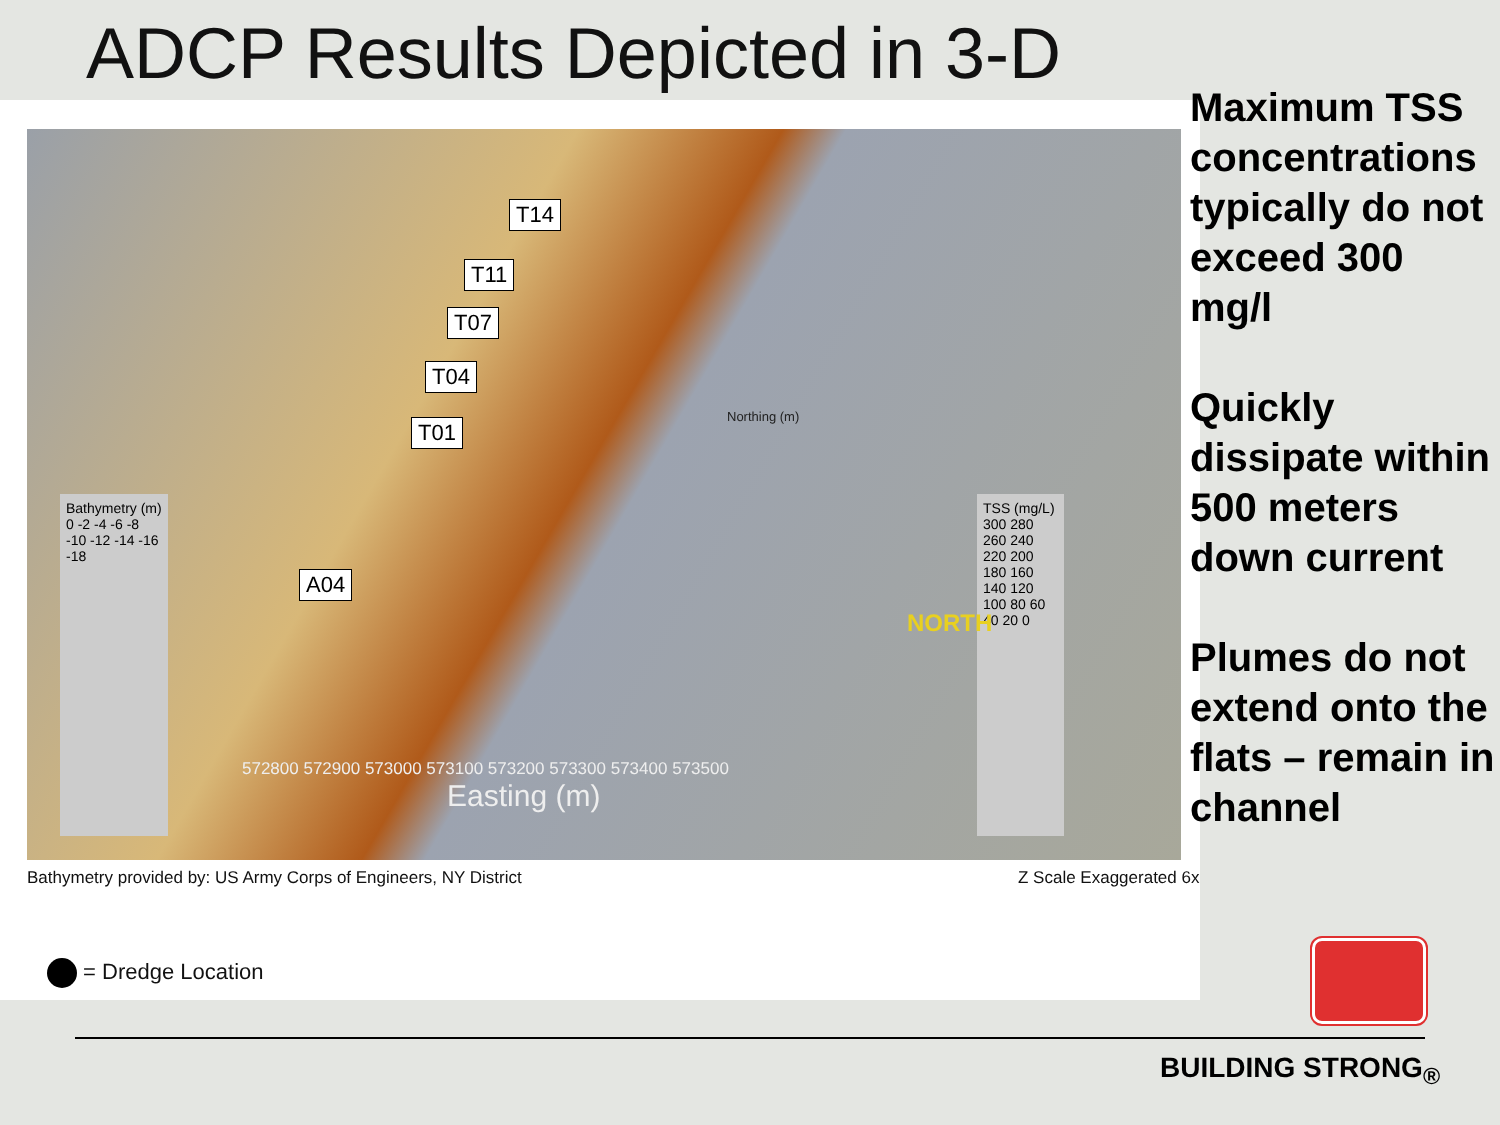ADCP Results Depicted in 3-D
T14
T11
T07
T04
T01
A04
Bathymetry (m)
0 -2 -4 -6 -8 -10 -12 -14 -16 -18
TSS (mg/L)
300 280 260 240 220 200 180 160 140 120 100 80 60 40 20 0
572800 572900 573000 573100 573200 573300 573400 573500
Easting (m)
Northing (m)
NORTH
Bathymetry provided by: US Army Corps of Engineers, NY District
Z Scale Exaggerated 6x
= Dredge Location
Maximum TSS concentrations typically do not exceed 300 mg/l
Quickly dissipate within 500 meters down current
Plumes do not extend onto the flats – remain in channel
BUILDING STRONG<sub>®</sub>